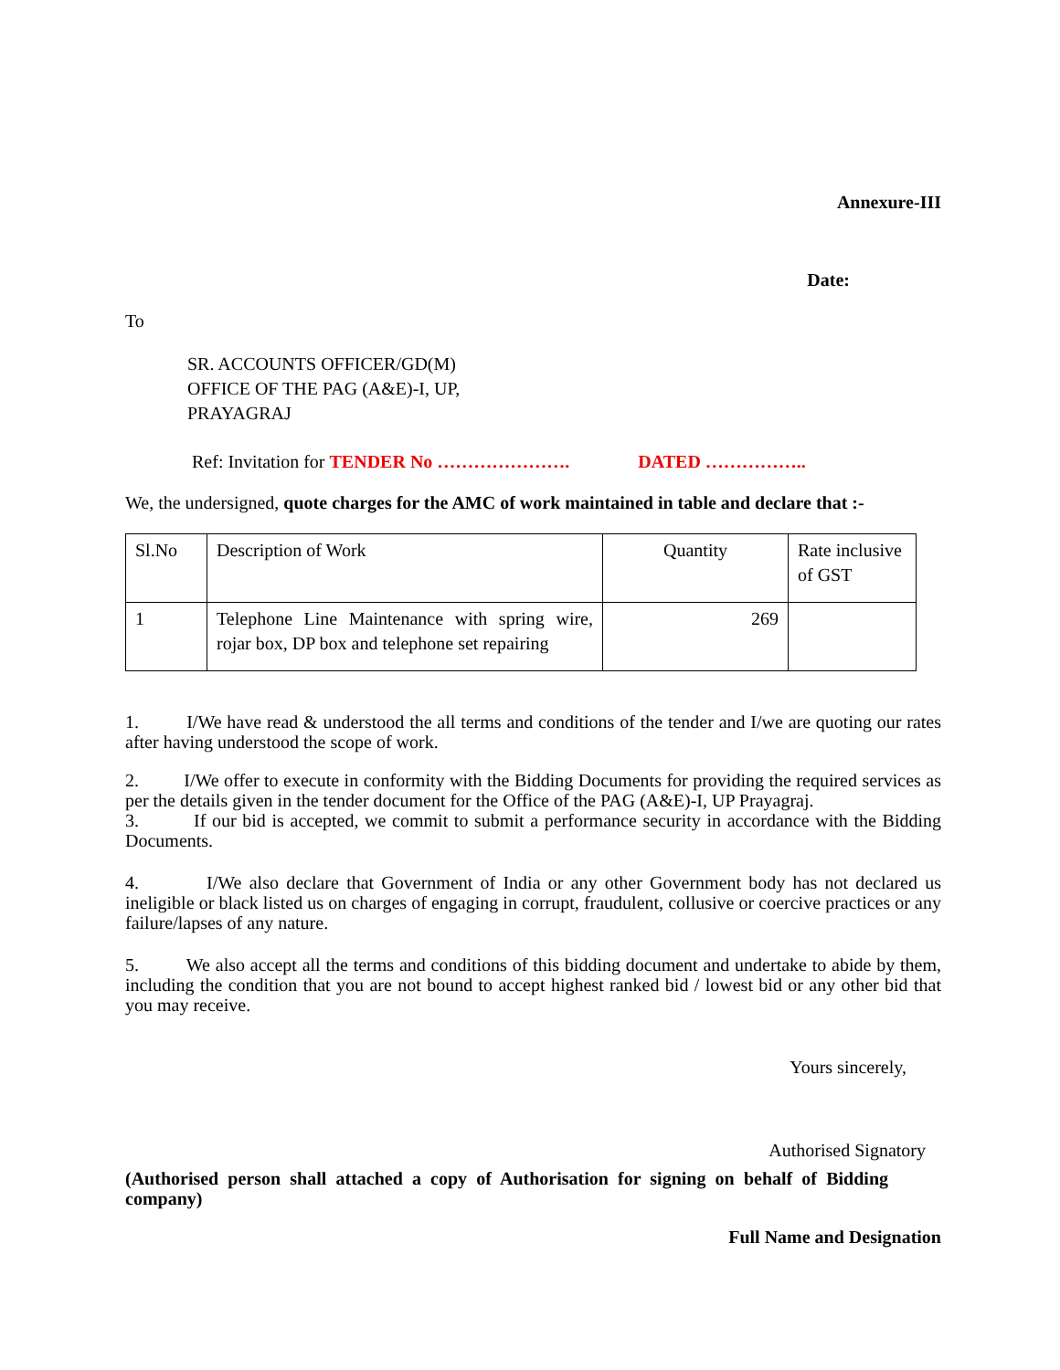Annexure-III
Date:
To
SR. ACCOUNTS OFFICER/GD(M)
OFFICE OF THE PAG (A&E)-I, UP,
PRAYAGRAJ
Ref: Invitation for TENDER No …………………. DATED ……………..
We, the undersigned, quote charges for the AMC of work maintained in table and declare that :-
| Sl.No | Description of Work | Quantity | Rate inclusive of GST |
| 1 | Telephone Line Maintenance with spring wire, rojar box, DP box and telephone set repairing | 269 | |
1. I/We have read & understood the all terms and conditions of the tender and I/we are quoting our rates after having understood the scope of work.
2. I/We offer to execute in conformity with the Bidding Documents for providing the required services as per the details given in the tender document for the Office of the PAG (A&E)-I, UP Prayagraj.
3. If our bid is accepted, we commit to submit a performance security in accordance with the Bidding Documents.
4. I/We also declare that Government of India or any other Government body has not declared us ineligible or black listed us on charges of engaging in corrupt, fraudulent, collusive or coercive practices or any failure/lapses of any nature.
5. We also accept all the terms and conditions of this bidding document and undertake to abide by them, including the condition that you are not bound to accept highest ranked bid / lowest bid or any other bid that you may receive.
Yours sincerely,
Authorised Signatory
(Authorised person shall attached a copy of Authorisation for signing on behalf of Bidding company)
Full Name and Designation